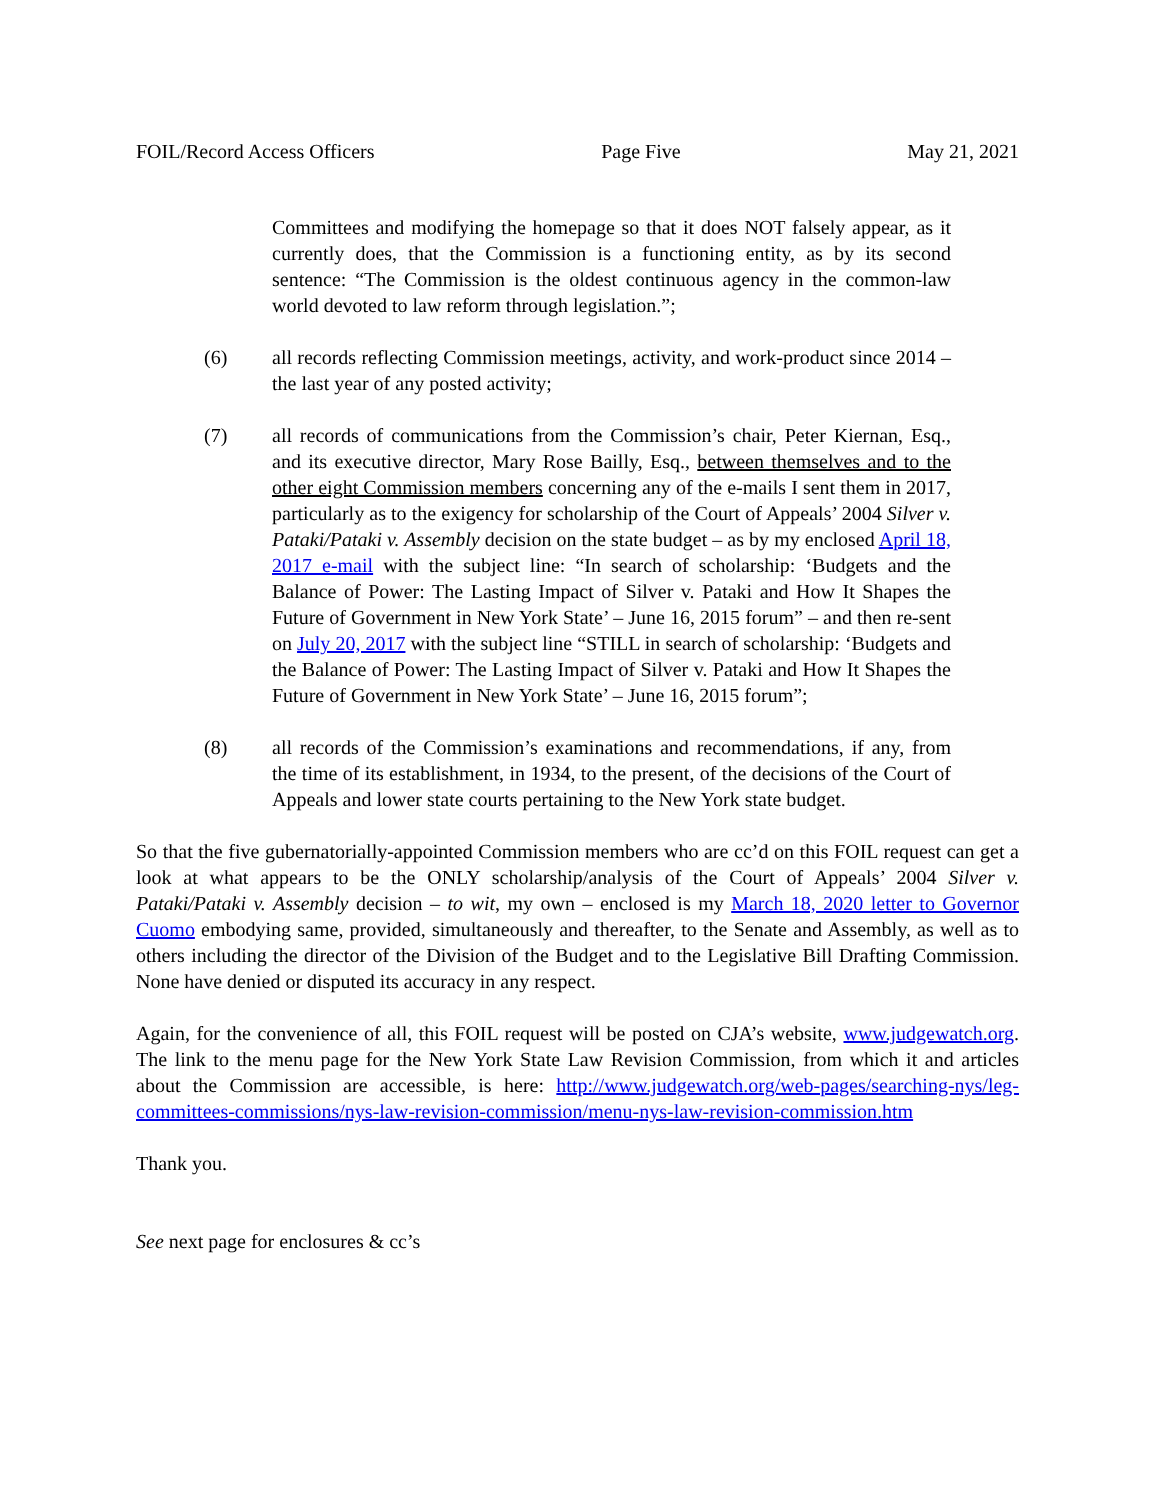FOIL/Record Access Officers Page Five May 21, 2021
Committees and modifying the homepage so that it does NOT falsely appear, as it currently does, that the Commission is a functioning entity, as by its second sentence: “The Commission is the oldest continuous agency in the common-law world devoted to law reform through legislation.”;
(6) all records reflecting Commission meetings, activity, and work-product since 2014 – the last year of any posted activity;
(7) all records of communications from the Commission’s chair, Peter Kiernan, Esq., and its executive director, Mary Rose Bailly, Esq., between themselves and to the other eight Commission members concerning any of the e-mails I sent them in 2017, particularly as to the exigency for scholarship of the Court of Appeals’ 2004 Silver v. Pataki/Pataki v. Assembly decision on the state budget – as by my enclosed April 18, 2017 e-mail with the subject line: “In search of scholarship: ‘Budgets and the Balance of Power: The Lasting Impact of Silver v. Pataki and How It Shapes the Future of Government in New York State’ – June 16, 2015 forum” – and then re-sent on July 20, 2017 with the subject line “STILL in search of scholarship: ‘Budgets and the Balance of Power: The Lasting Impact of Silver v. Pataki and How It Shapes the Future of Government in New York State’ – June 16, 2015 forum”;
(8) all records of the Commission’s examinations and recommendations, if any, from the time of its establishment, in 1934, to the present, of the decisions of the Court of Appeals and lower state courts pertaining to the New York state budget.
So that the five gubernatorially-appointed Commission members who are cc’d on this FOIL request can get a look at what appears to be the ONLY scholarship/analysis of the Court of Appeals’ 2004 Silver v. Pataki/Pataki v. Assembly decision – to wit, my own – enclosed is my March 18, 2020 letter to Governor Cuomo embodying same, provided, simultaneously and thereafter, to the Senate and Assembly, as well as to others including the director of the Division of the Budget and to the Legislative Bill Drafting Commission. None have denied or disputed its accuracy in any respect.
Again, for the convenience of all, this FOIL request will be posted on CJA’s website, www.judgewatch.org. The link to the menu page for the New York State Law Revision Commission, from which it and articles about the Commission are accessible, is here: http://www.judgewatch.org/web-pages/searching-nys/leg-committees-commissions/nys-law-revision-commission/menu-nys-law-revision-commission.htm
Thank you.
See next page for enclosures & cc’s